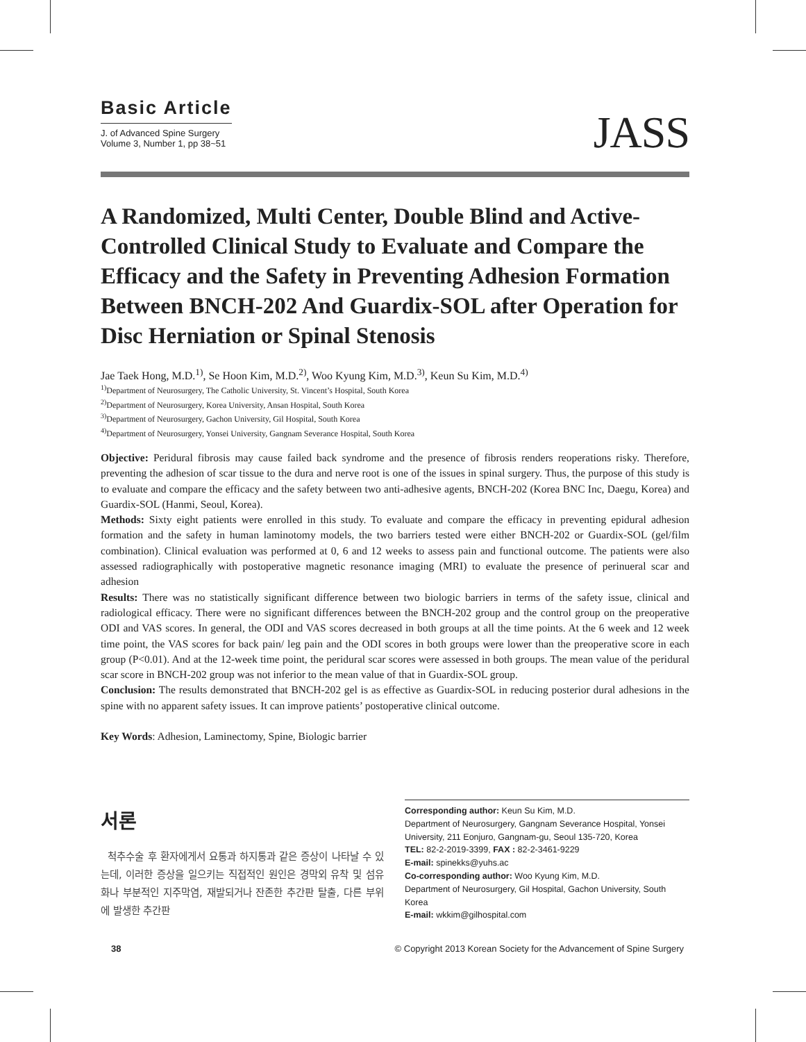Basic Article
J. of Advanced Spine Surgery
Volume 3, Number 1, pp 38~51
JASS
A Randomized, Multi Center, Double Blind and Active-Controlled Clinical Study to Evaluate and Compare the Efficacy and the Safety in Preventing Adhesion Formation Between BNCH-202 And Guardix-SOL after Operation for Disc Herniation or Spinal Stenosis
Jae Taek Hong, M.D.<sup>1)</sup>, Se Hoon Kim, M.D.<sup>2)</sup>, Woo Kyung Kim, M.D.<sup>3)</sup>, Keun Su Kim, M.D.<sup>4)</sup>
<sup>1)</sup> Department of Neurosurgery, The Catholic University, St. Vincent’s Hospital, South Korea
<sup>2)</sup> Department of Neurosurgery, Korea University, Ansan Hospital, South Korea
<sup>3)</sup> Department of Neurosurgery, Gachon University, Gil Hospital, South Korea
<sup>4)</sup> Department of Neurosurgery, Yonsei University, Gangnam Severance Hospital, South Korea
Objective: Peridural fibrosis may cause failed back syndrome and the presence of fibrosis renders reoperations risky. Therefore, preventing the adhesion of scar tissue to the dura and nerve root is one of the issues in spinal surgery. Thus, the purpose of this study is to evaluate and compare the efficacy and the safety between two anti-adhesive agents, BNCH-202 (Korea BNC Inc, Daegu, Korea) and Guardix-SOL (Hanmi, Seoul, Korea).
Methods: Sixty eight patients were enrolled in this study. To evaluate and compare the efficacy in preventing epidural adhesion formation and the safety in human laminotomy models, the two barriers tested were either BNCH-202 or Guardix-SOL (gel/film combination). Clinical evaluation was performed at 0, 6 and 12 weeks to assess pain and functional outcome. The patients were also assessed radiographically with postoperative magnetic resonance imaging (MRI) to evaluate the presence of perinueral scar and adhesion
Results: There was no statistically significant difference between two biologic barriers in terms of the safety issue, clinical and radiological efficacy. There were no significant differences between the BNCH-202 group and the control group on the preoperative ODI and VAS scores. In general, the ODI and VAS scores decreased in both groups at all the time points. At the 6 week and 12 week time point, the VAS scores for back pain/ leg pain and the ODI scores in both groups were lower than the preoperative score in each group (P<0.01). And at the 12-week time point, the peridural scar scores were assessed in both groups. The mean value of the peridural scar score in BNCH-202 group was not inferior to the mean value of that in Guardix-SOL group.
Conclusion: The results demonstrated that BNCH-202 gel is as effective as Guardix-SOL in reducing posterior dural adhesions in the spine with no apparent safety issues. It can improve patients’ postoperative clinical outcome.
Key Words: Adhesion, Laminectomy, Spine, Biologic barrier
서론
척추수술 후 환자에게서 요통과 하지통과 같은 증상이 나타날 수 있는데, 이러한 증상을 일으키는 직접적인 원인은 경막외 유착 및 섬유화나 부분적인 지주막염, 재발되거나 잔존한 추간판 탈출, 다른 부위에 발생한 추간판
Corresponding author: Keun Su Kim, M.D.
Department of Neurosurgery, Gangnam Severance Hospital, Yonsei University, 211 Eonjuro, Gangnam-gu, Seoul 135-720, Korea
TEL: 82-2-2019-3399, FAX : 82-2-3461-9229
E-mail: spinekks@yuhs.ac
Co-corresponding author: Woo Kyung Kim, M.D.
Department of Neurosurgery, Gil Hospital, Gachon University, South Korea
E-mail: wkkim@gilhospital.com
38 © Copyright 2013 Korean Society for the Advancement of Spine Surgery